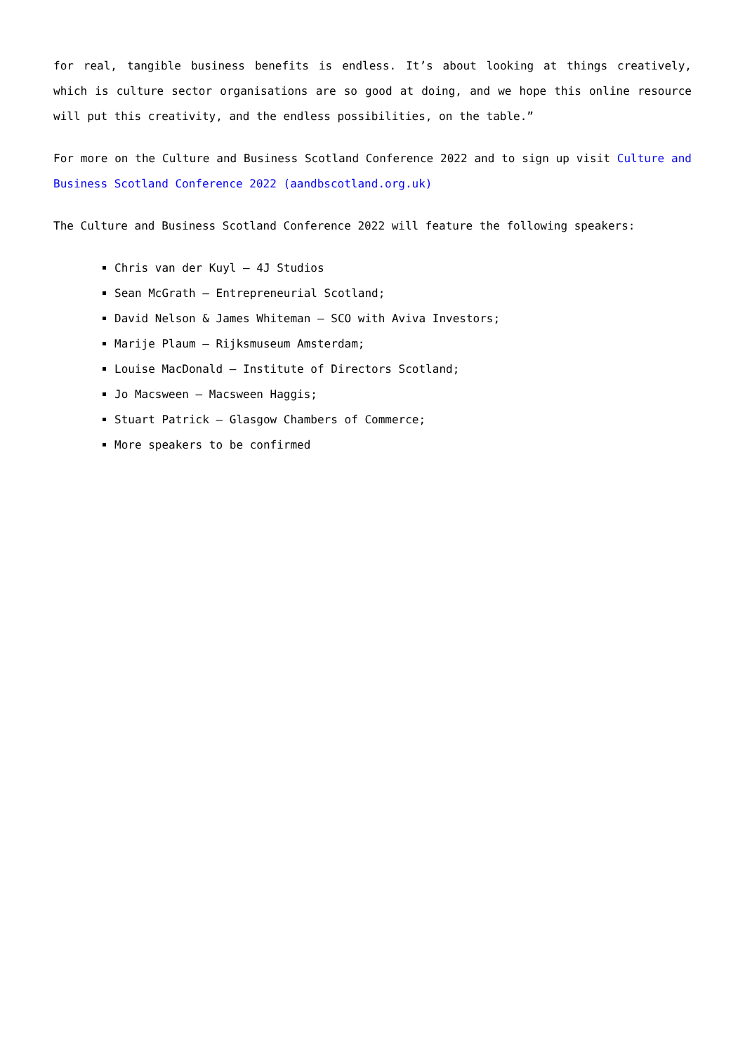for real, tangible business benefits is endless. It’s about looking at things creatively, which is culture sector organisations are so good at doing, and we hope this online resource will put this creativity, and the endless possibilities, on the table.”
For more on the Culture and Business Scotland Conference 2022 and to sign up visit Culture and Business Scotland Conference 2022 (aandbscotland.org.uk)
The Culture and Business Scotland Conference 2022 will feature the following speakers:
Chris van der Kuyl – 4J Studios
Sean McGrath – Entrepreneurial Scotland;
David Nelson & James Whiteman – SCO with Aviva Investors;
Marije Plaum – Rijksmuseum Amsterdam;
Louise MacDonald – Institute of Directors Scotland;
Jo Macsween – Macsween Haggis;
Stuart Patrick – Glasgow Chambers of Commerce;
More speakers to be confirmed